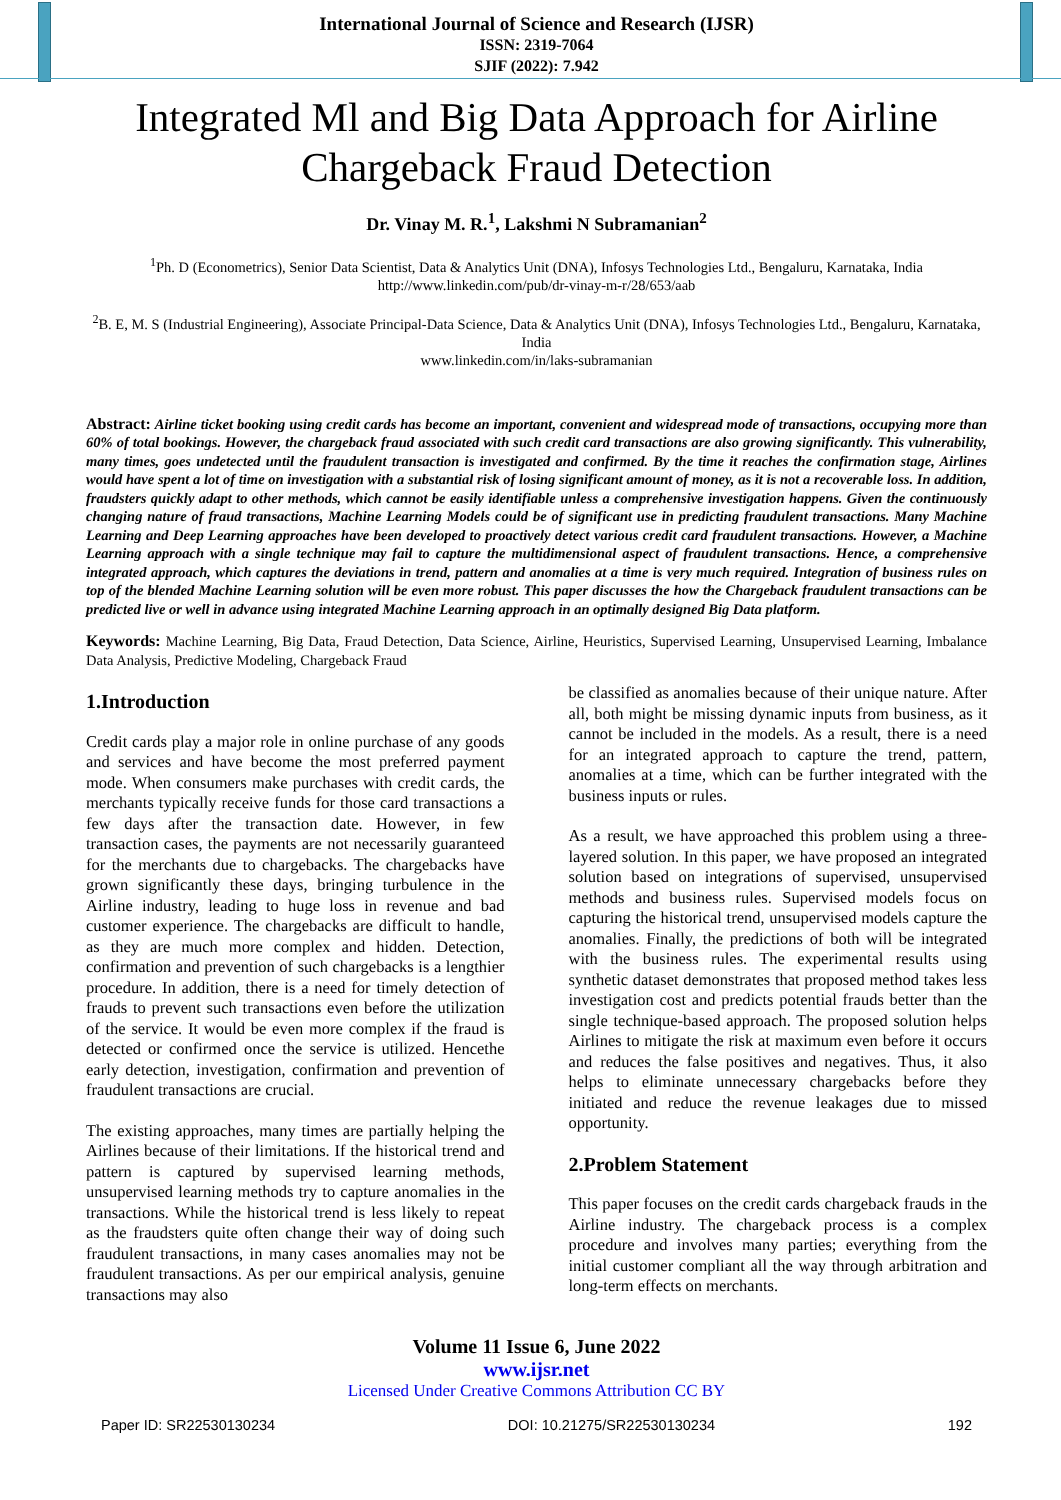International Journal of Science and Research (IJSR)
ISSN: 2319-7064
SJIF (2022): 7.942
Integrated Ml and Big Data Approach for Airline Chargeback Fraud Detection
Dr. Vinay M. R.<sup>1</sup>, Lakshmi N Subramanian<sup>2</sup>
<sup>1</sup> Ph. D (Econometrics), Senior Data Scientist, Data & Analytics Unit (DNA), Infosys Technologies Ltd., Bengaluru, Karnataka, India
http://www.linkedin.com/pub/dr-vinay-m-r/28/653/aab
<sup>2</sup> B. E, M. S (Industrial Engineering), Associate Principal-Data Science, Data & Analytics Unit (DNA), Infosys Technologies Ltd., Bengaluru, Karnataka, India
www.linkedin.com/in/laks-subramanian
Abstract: Airline ticket booking using credit cards has become an important, convenient and widespread mode of transactions, occupying more than 60% of total bookings. However, the chargeback fraud associated with such credit card transactions are also growing significantly. This vulnerability, many times, goes undetected until the fraudulent transaction is investigated and confirmed. By the time it reaches the confirmation stage, Airlines would have spent a lot of time on investigation with a substantial risk of losing significant amount of money, as it is not a recoverable loss. In addition, fraudsters quickly adapt to other methods, which cannot be easily identifiable unless a comprehensive investigation happens. Given the continuously changing nature of fraud transactions, Machine Learning Models could be of significant use in predicting fraudulent transactions. Many Machine Learning and Deep Learning approaches have been developed to proactively detect various credit card fraudulent transactions. However, a Machine Learning approach with a single technique may fail to capture the multidimensional aspect of fraudulent transactions. Hence, a comprehensive integrated approach, which captures the deviations in trend, pattern and anomalies at a time is very much required. Integration of business rules on top of the blended Machine Learning solution will be even more robust. This paper discusses the how the Chargeback fraudulent transactions can be predicted live or well in advance using integrated Machine Learning approach in an optimally designed Big Data platform.
Keywords: Machine Learning, Big Data, Fraud Detection, Data Science, Airline, Heuristics, Supervised Learning, Unsupervised Learning, Imbalance Data Analysis, Predictive Modeling, Chargeback Fraud
1.Introduction
Credit cards play a major role in online purchase of any goods and services and have become the most preferred payment mode. When consumers make purchases with credit cards, the merchants typically receive funds for those card transactions a few days after the transaction date. However, in few transaction cases, the payments are not necessarily guaranteed for the merchants due to chargebacks. The chargebacks have grown significantly these days, bringing turbulence in the Airline industry, leading to huge loss in revenue and bad customer experience. The chargebacks are difficult to handle, as they are much more complex and hidden. Detection, confirmation and prevention of such chargebacks is a lengthier procedure. In addition, there is a need for timely detection of frauds to prevent such transactions even before the utilization of the service. It would be even more complex if the fraud is detected or confirmed once the service is utilized. Hencethe early detection, investigation, confirmation and prevention of fraudulent transactions are crucial.
The existing approaches, many times are partially helping the Airlines because of their limitations. If the historical trend and pattern is captured by supervised learning methods, unsupervised learning methods try to capture anomalies in the transactions. While the historical trend is less likely to repeat as the fraudsters quite often change their way of doing such fraudulent transactions, in many cases anomalies may not be fraudulent transactions. As per our empirical analysis, genuine transactions may also
be classified as anomalies because of their unique nature. After all, both might be missing dynamic inputs from business, as it cannot be included in the models. As a result, there is a need for an integrated approach to capture the trend, pattern, anomalies at a time, which can be further integrated with the business inputs or rules.
As a result, we have approached this problem using a three-layered solution. In this paper, we have proposed an integrated solution based on integrations of supervised, unsupervised methods and business rules. Supervised models focus on capturing the historical trend, unsupervised models capture the anomalies. Finally, the predictions of both will be integrated with the business rules. The experimental results using synthetic dataset demonstrates that proposed method takes less investigation cost and predicts potential frauds better than the single technique-based approach. The proposed solution helps Airlines to mitigate the risk at maximum even before it occurs and reduces the false positives and negatives. Thus, it also helps to eliminate unnecessary chargebacks before they initiated and reduce the revenue leakages due to missed opportunity.
2.Problem Statement
This paper focuses on the credit cards chargeback frauds in the Airline industry. The chargeback process is a complex procedure and involves many parties; everything from the initial customer compliant all the way through arbitration and long-term effects on merchants.
Volume 11 Issue 6, June 2022
www.ijsr.net
Licensed Under Creative Commons Attribution CC BY
Paper ID: SR22530130234 DOI: 10.21275/SR22530130234 192